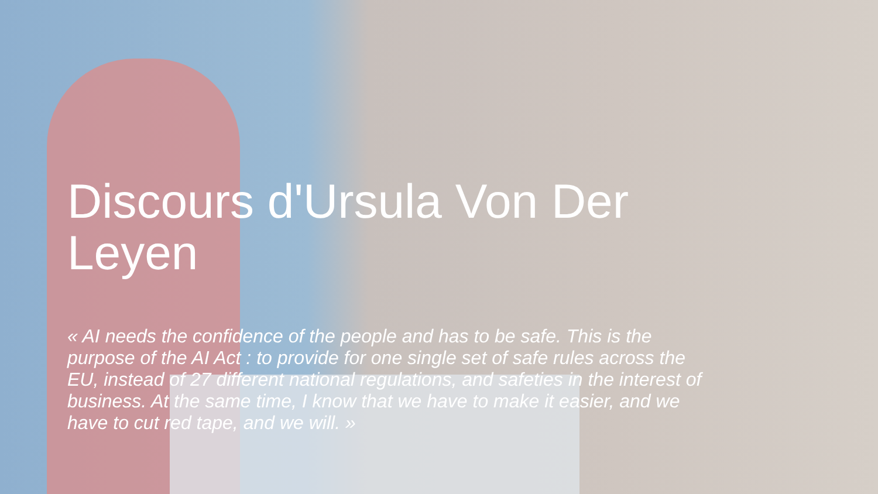Discours d'Ursula Von Der Leyen
« AI needs the confidence of the people and has to be safe. This is the purpose of the AI Act : to provide for one single set of safe rules across the EU, instead of 27 different national regulations, and safeties in the interest of business. At the same time, I know that we have to make it easier, and we have to cut red tape, and we will. »